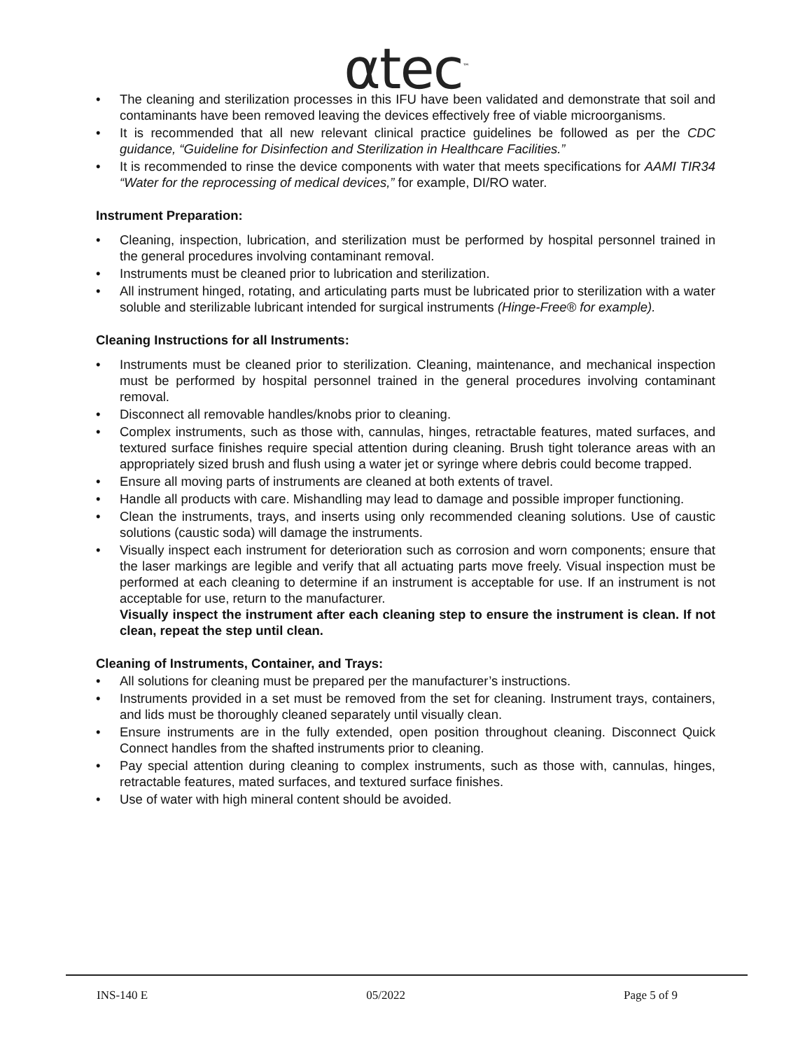αtec<sup>™</sup>
• The cleaning and sterilization processes in this IFU have been validated and demonstrate that soil and contaminants have been removed leaving the devices effectively free of viable microorganisms.
• It is recommended that all new relevant clinical practice guidelines be followed as per the CDC guidance, “Guideline for Disinfection and Sterilization in Healthcare Facilities.”
• It is recommended to rinse the device components with water that meets specifications for AAMI TIR34 “Water for the reprocessing of medical devices,” for example, DI/RO water.
Instrument Preparation:
• Cleaning, inspection, lubrication, and sterilization must be performed by hospital personnel trained in the general procedures involving contaminant removal.
• Instruments must be cleaned prior to lubrication and sterilization.
• All instrument hinged, rotating, and articulating parts must be lubricated prior to sterilization with a water soluble and sterilizable lubricant intended for surgical instruments (Hinge-Free® for example).
Cleaning Instructions for all Instruments:
• Instruments must be cleaned prior to sterilization. Cleaning, maintenance, and mechanical inspection must be performed by hospital personnel trained in the general procedures involving contaminant removal.
• Disconnect all removable handles/knobs prior to cleaning.
• Complex instruments, such as those with, cannulas, hinges, retractable features, mated surfaces, and textured surface finishes require special attention during cleaning. Brush tight tolerance areas with an appropriately sized brush and flush using a water jet or syringe where debris could become trapped.
• Ensure all moving parts of instruments are cleaned at both extents of travel.
• Handle all products with care. Mishandling may lead to damage and possible improper functioning.
• Clean the instruments, trays, and inserts using only recommended cleaning solutions. Use of caustic solutions (caustic soda) will damage the instruments.
• Visually inspect each instrument for deterioration such as corrosion and worn components; ensure that the laser markings are legible and verify that all actuating parts move freely. Visual inspection must be performed at each cleaning to determine if an instrument is acceptable for use. If an instrument is not acceptable for use, return to the manufacturer.
Visually inspect the instrument after each cleaning step to ensure the instrument is clean. If not clean, repeat the step until clean.
Cleaning of Instruments, Container, and Trays:
• All solutions for cleaning must be prepared per the manufacturer’s instructions.
• Instruments provided in a set must be removed from the set for cleaning. Instrument trays, containers, and lids must be thoroughly cleaned separately until visually clean.
• Ensure instruments are in the fully extended, open position throughout cleaning. Disconnect Quick Connect handles from the shafted instruments prior to cleaning.
• Pay special attention during cleaning to complex instruments, such as those with, cannulas, hinges, retractable features, mated surfaces, and textured surface finishes.
• Use of water with high mineral content should be avoided.
INS-140 E 05/2022 Page 5 of 9